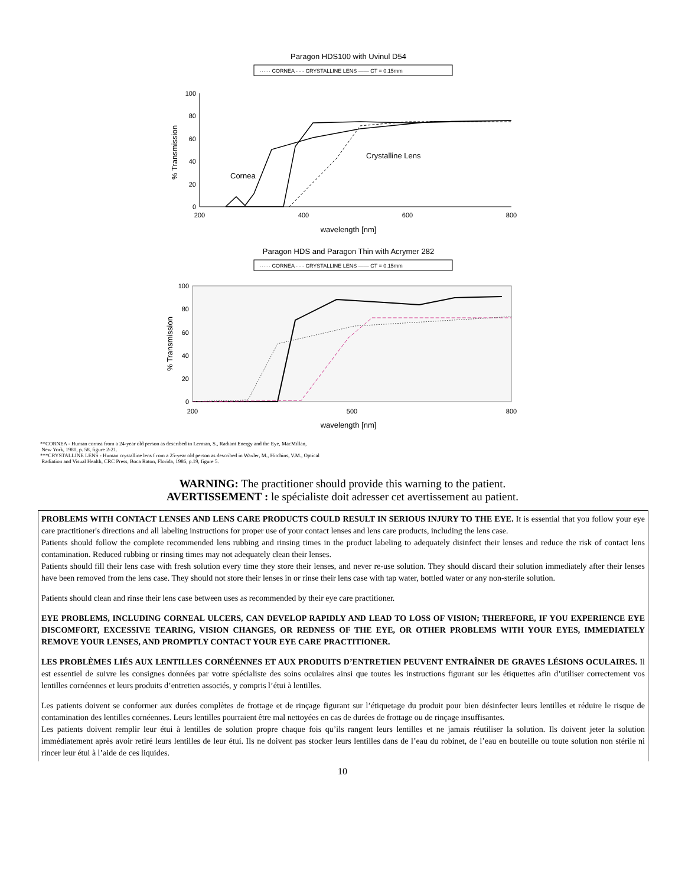Paragon HDS100 with Uvinul D54
······ CORNEA - - - CRYSTALLINE LENS —— CT = 0.15mm
100
80
60
40
20
0
% Transmission
200
400
600
800
wavelength [nm]
Cornea
Crystalline Lens
Paragon HDS and Paragon Thin with Acrymer 282
······ CORNEA - - - CRYSTALLINE LENS —— CT = 0.15mm
100
80
60
40
20
0
% Transmission
200
500
800
wavelength [nm]
**CORNEA - Human cornea from a 24-year old person as described in Lerman, S., Radiant Energy and the Eye, MacMillan,
New York, 1980, p. 58, figure 2-21.
***CRYSTALLINE LENS - Human crystalline lens f rom a 25-year old person as described in Waxler, M., Hitchins, V.M., Optical
Radiation and Visual Health, CRC Press, Boca Raton, Florida, 1986, p.19, figure 5.
WARNING: The practitioner should provide this warning to the patient.
AVERTISSEMENT : le spécialiste doit adresser cet avertissement au patient.
PROBLEMS WITH CONTACT LENSES AND LENS CARE PRODUCTS COULD RESULT IN SERIOUS INJURY TO THE EYE. It is essential that you follow your eye care practitioner's directions and all labeling instructions for proper use of your contact lenses and lens care products, including the lens case.
Patients should follow the complete recommended lens rubbing and rinsing times in the product labeling to adequately disinfect their lenses and reduce the risk of contact lens contamination. Reduced rubbing or rinsing times may not adequately clean their lenses.
Patients should fill their lens case with fresh solution every time they store their lenses, and never re-use solution. They should discard their solution immediately after their lenses have been removed from the lens case. They should not store their lenses in or rinse their lens case with tap water, bottled water or any non-sterile solution.
Patients should clean and rinse their lens case between uses as recommended by their eye care practitioner.
EYE PROBLEMS, INCLUDING CORNEAL ULCERS, CAN DEVELOP RAPIDLY AND LEAD TO LOSS OF VISION; THEREFORE, IF YOU EXPERIENCE EYE DISCOMFORT, EXCESSIVE TEARING, VISION CHANGES, OR REDNESS OF THE EYE, OR OTHER PROBLEMS WITH YOUR EYES, IMMEDIATELY REMOVE YOUR LENSES, AND PROMPTLY CONTACT YOUR EYE CARE PRACTITIONER.
LES PROBLÈMES LIÉS AUX LENTILLES CORNÉENNES ET AUX PRODUITS D’ENTRETIEN PEUVENT ENTRAÎNER DE GRAVES LÉSIONS OCULAIRES. Il est essentiel de suivre les consignes données par votre spécialiste des soins oculaires ainsi que toutes les instructions figurant sur les étiquettes afin d’utiliser correctement vos lentilles cornéennes et leurs produits d’entretien associés, y compris l’étui à lentilles.
Les patients doivent se conformer aux durées complètes de frottage et de rinçage figurant sur l’étiquetage du produit pour bien désinfecter leurs lentilles et réduire le risque de contamination des lentilles cornéennes. Leurs lentilles pourraient être mal nettoyées en cas de durées de frottage ou de rinçage insuffisantes.
Les patients doivent remplir leur étui à lentilles de solution propre chaque fois qu’ils rangent leurs lentilles et ne jamais réutiliser la solution. Ils doivent jeter la solution immédiatement après avoir retiré leurs lentilles de leur étui. Ils ne doivent pas stocker leurs lentilles dans de l’eau du robinet, de l’eau en bouteille ou toute solution non stérile ni rincer leur étui à l’aide de ces liquides.
10